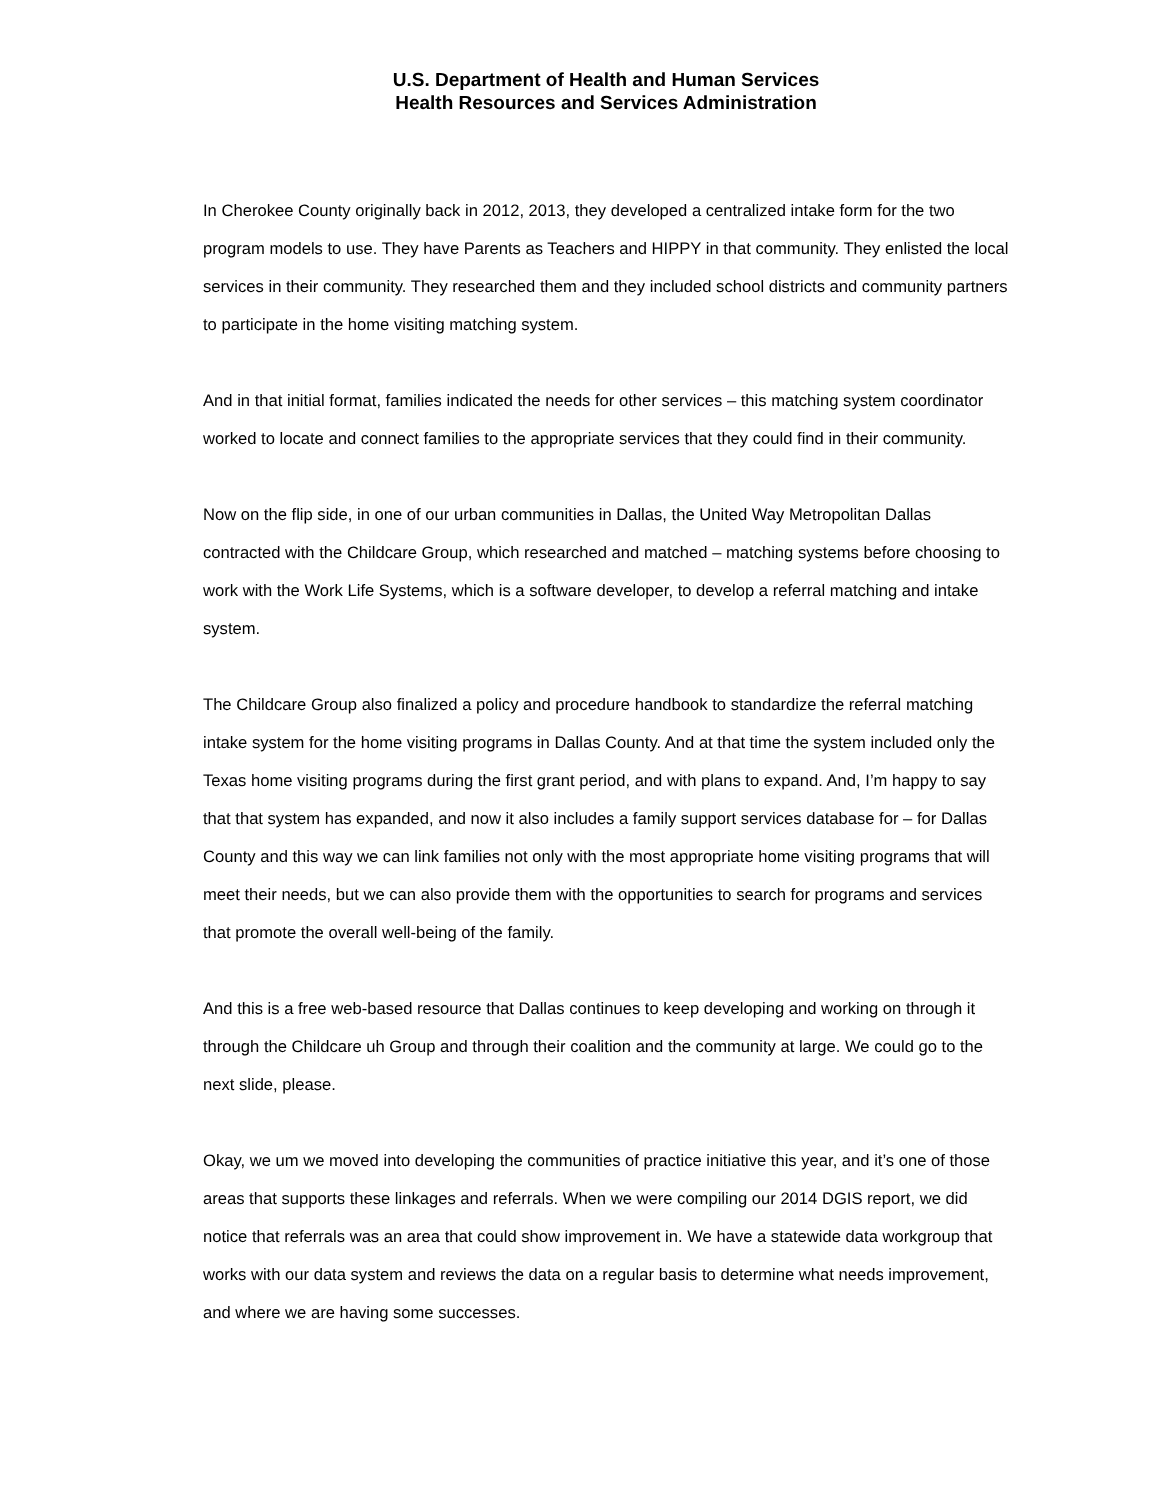U.S. Department of Health and Human Services
Health Resources and Services Administration
In Cherokee County originally back in 2012, 2013, they developed a centralized intake form for the two program models to use. They have Parents as Teachers and HIPPY in that community. They enlisted the local services in their community. They researched them and they included school districts and community partners to participate in the home visiting matching system.
And in that initial format, families indicated the needs for other services – this matching system coordinator worked to locate and connect families to the appropriate services that they could find in their community.
Now on the flip side, in one of our urban communities in Dallas, the United Way Metropolitan Dallas contracted with the Childcare Group, which researched and matched – matching systems before choosing to work with the Work Life Systems, which is a software developer, to develop a referral matching and intake system.
The Childcare Group also finalized a policy and procedure handbook to standardize the referral matching intake system for the home visiting programs in Dallas County. And at that time the system included only the Texas home visiting programs during the first grant period, and with plans to expand. And, I’m happy to say that that system has expanded, and now it also includes a family support services database for – for Dallas County and this way we can link families not only with the most appropriate home visiting programs that will meet their needs, but we can also provide them with the opportunities to search for programs and services that promote the overall well-being of the family.
And this is a free web-based resource that Dallas continues to keep developing and working on through it through the Childcare uh Group and through their coalition and the community at large. We could go to the next slide, please.
Okay, we um we moved into developing the communities of practice initiative this year, and it’s one of those areas that supports these linkages and referrals. When we were compiling our 2014 DGIS report, we did notice that referrals was an area that could show improvement in. We have a statewide data workgroup that works with our data system and reviews the data on a regular basis to determine what needs improvement, and where we are having some successes.